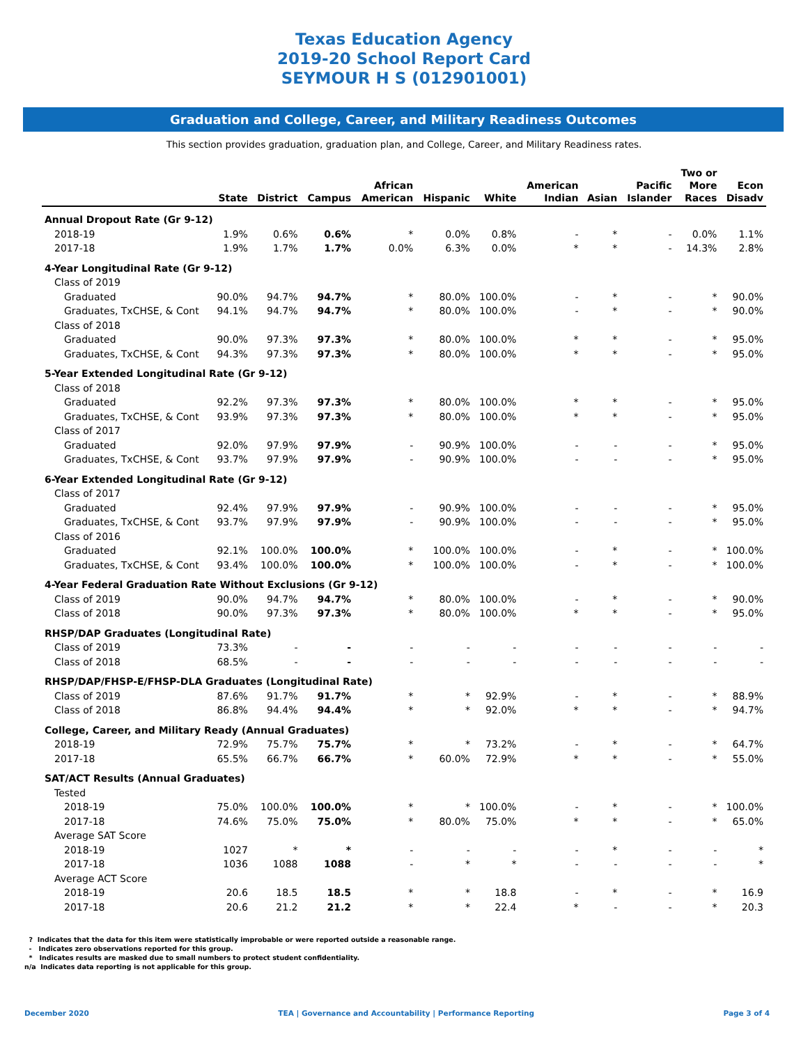Texas Education Agency
2019-20 School Report Card
SEYMOUR H S (012901001)
Graduation and College, Career, and Military Readiness Outcomes
This section provides graduation, graduation plan, and College, Career, and Military Readiness rates.
| | State | District | Campus | African American | Hispanic | White | American Indian | Asian | Pacific Islander | Two or More Races | Econ Disadv |
| --- | --- | --- | --- | --- | --- | --- | --- | --- | --- | --- | --- |
| Annual Dropout Rate (Gr 9-12) | | | | | | | | | | | |
| 2018-19 | 1.9% | 0.6% | 0.6% | * | 0.0% | 0.8% | - | * | - | 0.0% | 1.1% |
| 2017-18 | 1.9% | 1.7% | 1.7% | 0.0% | 6.3% | 0.0% | * | * | - | 14.3% | 2.8% |
| 4-Year Longitudinal Rate (Gr 9-12) | | | | | | | | | | | |
| Class of 2019 | | | | | | | | | | | |
| Graduated | 90.0% | 94.7% | 94.7% | * | 80.0% | 100.0% | - | * | - | * | 90.0% |
| Graduates, TxCHSE, & Cont | 94.1% | 94.7% | 94.7% | * | 80.0% | 100.0% | - | * | - | * | 90.0% |
| Class of 2018 | | | | | | | | | | | |
| Graduated | 90.0% | 97.3% | 97.3% | * | 80.0% | 100.0% | * | * | - | * | 95.0% |
| Graduates, TxCHSE, & Cont | 94.3% | 97.3% | 97.3% | * | 80.0% | 100.0% | * | * | - | * | 95.0% |
| 5-Year Extended Longitudinal Rate (Gr 9-12) | | | | | | | | | | | |
| Class of 2018 | | | | | | | | | | | |
| Graduated | 92.2% | 97.3% | 97.3% | * | 80.0% | 100.0% | * | * | - | * | 95.0% |
| Graduates, TxCHSE, & Cont | 93.9% | 97.3% | 97.3% | * | 80.0% | 100.0% | * | * | - | * | 95.0% |
| Class of 2017 | | | | | | | | | | | |
| Graduated | 92.0% | 97.9% | 97.9% | - | 90.9% | 100.0% | - | - | - | * | 95.0% |
| Graduates, TxCHSE, & Cont | 93.7% | 97.9% | 97.9% | - | 90.9% | 100.0% | - | - | - | * | 95.0% |
| 6-Year Extended Longitudinal Rate (Gr 9-12) | | | | | | | | | | | |
| Class of 2017 | | | | | | | | | | | |
| Graduated | 92.4% | 97.9% | 97.9% | - | 90.9% | 100.0% | - | - | - | * | 95.0% |
| Graduates, TxCHSE, & Cont | 93.7% | 97.9% | 97.9% | - | 90.9% | 100.0% | - | - | - | * | 95.0% |
| Class of 2016 | | | | | | | | | | | |
| Graduated | 92.1% | 100.0% | 100.0% | * | 100.0% | 100.0% | - | * | - | * | 100.0% |
| Graduates, TxCHSE, & Cont | 93.4% | 100.0% | 100.0% | * | 100.0% | 100.0% | - | * | - | * | 100.0% |
| 4-Year Federal Graduation Rate Without Exclusions (Gr 9-12) | | | | | | | | | | | |
| Class of 2019 | 90.0% | 94.7% | 94.7% | * | 80.0% | 100.0% | - | * | - | * | 90.0% |
| Class of 2018 | 90.0% | 97.3% | 97.3% | * | 80.0% | 100.0% | * | * | - | * | 95.0% |
| RHSP/DAP Graduates (Longitudinal Rate) | | | | | | | | | | | |
| Class of 2019 | 73.3% | - | - | - | - | - | - | - | - | - | - |
| Class of 2018 | 68.5% | - | - | - | - | - | - | - | - | - | - |
| RHSP/DAP/FHSP-E/FHSP-DLA Graduates (Longitudinal Rate) | | | | | | | | | | | |
| Class of 2019 | 87.6% | 91.7% | 91.7% | * | * | 92.9% | - | * | - | * | 88.9% |
| Class of 2018 | 86.8% | 94.4% | 94.4% | * | * | 92.0% | * | * | - | * | 94.7% |
| College, Career, and Military Ready (Annual Graduates) | | | | | | | | | | | |
| 2018-19 | 72.9% | 75.7% | 75.7% | * | * | 73.2% | - | * | - | * | 64.7% |
| 2017-18 | 65.5% | 66.7% | 66.7% | * | 60.0% | 72.9% | * | * | - | * | 55.0% |
| SAT/ACT Results (Annual Graduates) | | | | | | | | | | | |
| Tested | | | | | | | | | | | |
| 2018-19 | 75.0% | 100.0% | 100.0% | * | * | 100.0% | - | * | - | * | 100.0% |
| 2017-18 | 74.6% | 75.0% | 75.0% | * | 80.0% | 75.0% | * | * | - | * | 65.0% |
| Average SAT Score | | | | | | | | | | | |
| 2018-19 | 1027 | * | * | - | - | - | - | * | - | - | * |
| 2017-18 | 1036 | 1088 | 1088 | - | * | * | - | - | - | - | * |
| Average ACT Score | | | | | | | | | | | |
| 2018-19 | 20.6 | 18.5 | 18.5 | * | * | 18.8 | - | * | - | * | 16.9 |
| 2017-18 | 20.6 | 21.2 | 21.2 | * | * | 22.4 | * | - | - | * | 20.3 |
? Indicates that the data for this item were statistically improbable or were reported outside a reasonable range.
- Indicates zero observations reported for this group.
* Indicates results are masked due to small numbers to protect student confidentiality.
n/a Indicates data reporting is not applicable for this group.
December 2020 TEA | Governance and Accountability | Performance Reporting Page 3 of 4